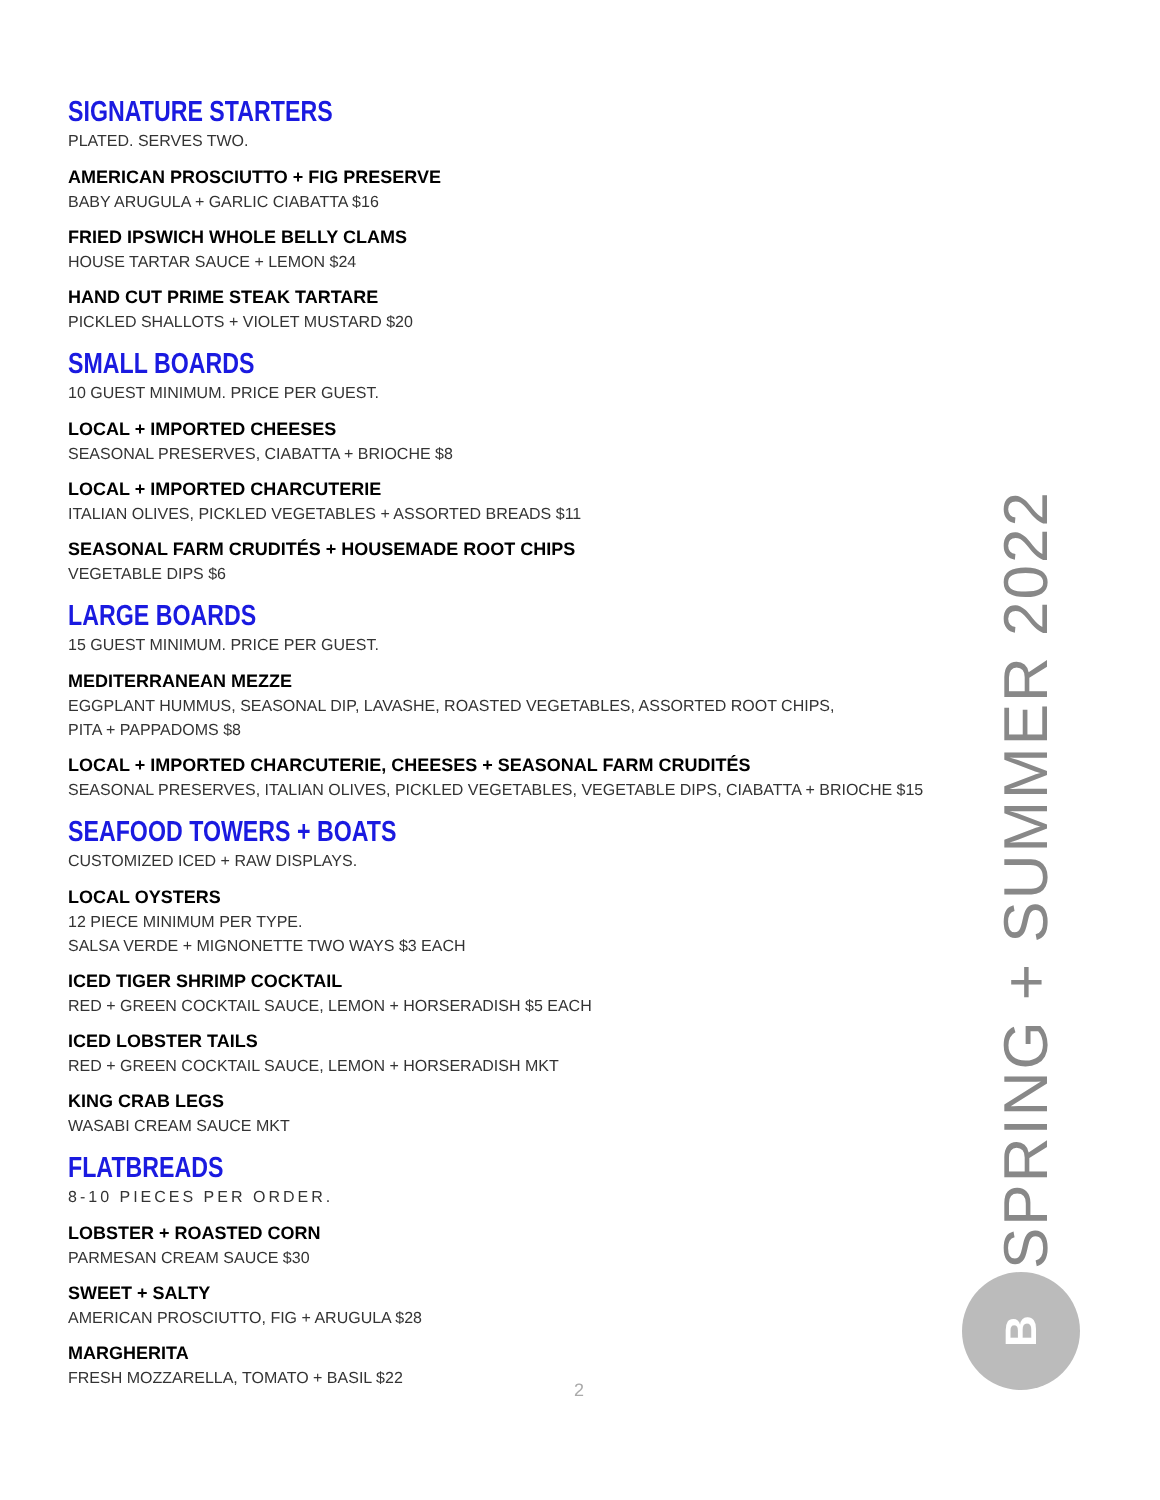SIGNATURE STARTERS
PLATED. SERVES TWO.
AMERICAN PROSCIUTTO + FIG PRESERVE
BABY ARUGULA + GARLIC CIABATTA $16
FRIED IPSWICH WHOLE BELLY CLAMS
HOUSE TARTAR SAUCE + LEMON $24
HAND CUT PRIME STEAK TARTARE
PICKLED SHALLOTS + VIOLET MUSTARD $20
SMALL BOARDS
10 GUEST MINIMUM. PRICE PER GUEST.
LOCAL + IMPORTED CHEESES
SEASONAL PRESERVES, CIABATTA + BRIOCHE $8
LOCAL + IMPORTED CHARCUTERIE
ITALIAN OLIVES, PICKLED VEGETABLES + ASSORTED BREADS $11
SEASONAL FARM CRUDITÉS + HOUSEMADE ROOT CHIPS
VEGETABLE DIPS $6
LARGE BOARDS
15 GUEST MINIMUM. PRICE PER GUEST.
MEDITERRANEAN MEZZE
EGGPLANT HUMMUS, SEASONAL DIP, LAVASHE, ROASTED VEGETABLES, ASSORTED ROOT CHIPS,
PITA + PAPPADOMS $8
LOCAL + IMPORTED CHARCUTERIE, CHEESES + SEASONAL FARM CRUDITÉS
SEASONAL PRESERVES, ITALIAN OLIVES, PICKLED VEGETABLES, VEGETABLE DIPS, CIABATTA + BRIOCHE $15
SEAFOOD TOWERS + BOATS
CUSTOMIZED ICED + RAW DISPLAYS.
LOCAL OYSTERS
12 PIECE MINIMUM PER TYPE.
SALSA VERDE + MIGNONETTE TWO WAYS $3 EACH
ICED TIGER SHRIMP COCKTAIL
RED + GREEN COCKTAIL SAUCE, LEMON + HORSERADISH $5 EACH
ICED LOBSTER TAILS
RED + GREEN COCKTAIL SAUCE, LEMON + HORSERADISH MKT
KING CRAB LEGS
WASABI CREAM SAUCE MKT
FLATBREADS
8-10 PIECES PER ORDER.
LOBSTER + ROASTED CORN
PARMESAN CREAM SAUCE $30
SWEET + SALTY
AMERICAN PROSCIUTTO, FIG + ARUGULA $28
MARGHERITA
FRESH MOZZARELLA, TOMATO + BASIL $22
SPRING + SUMMER 2022
B
2